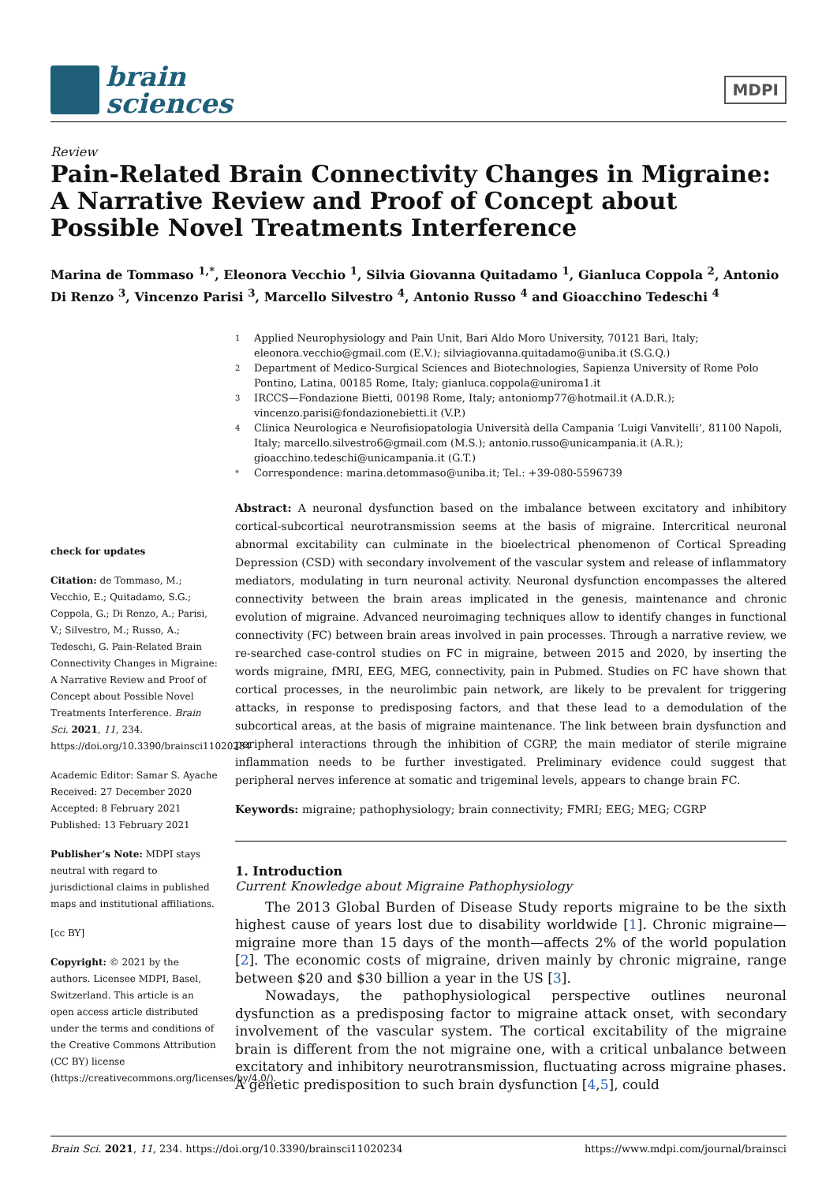brain
sciences
MDPI
Review
Pain-Related Brain Connectivity Changes in Migraine: A Narrative Review and Proof of Concept about Possible Novel Treatments Interference
Marina de Tommaso <sup>1,*</sup>, Eleonora Vecchio <sup>1</sup>, Silvia Giovanna Quitadamo <sup>1</sup>, Gianluca Coppola <sup>2</sup>, Antonio Di Renzo <sup>3</sup>, Vincenzo Parisi <sup>3</sup>, Marcello Silvestro <sup>4</sup>, Antonio Russo <sup>4</sup> and Gioacchino Tedeschi <sup>4</sup>
check for updates
Citation: de Tommaso, M.; Vecchio, E.; Quitadamo, S.G.; Coppola, G.; Di Renzo, A.; Parisi, V.; Silvestro, M.; Russo, A.; Tedeschi, G. Pain-Related Brain Connectivity Changes in Migraine: A Narrative Review and Proof of Concept about Possible Novel Treatments Interference. Brain Sci. 2021, 11, 234. https://doi.org/10.3390/brainsci11020234
Academic Editor: Samar S. Ayache
Received: 27 December 2020
Accepted: 8 February 2021
Published: 13 February 2021
Publisher’s Note: MDPI stays neutral with regard to jurisdictional claims in published maps and institutional affiliations.
[cc BY]
Copyright: © 2021 by the authors. Licensee MDPI, Basel, Switzerland. This article is an open access article distributed under the terms and conditions of the Creative Commons Attribution (CC BY) license (https://creativecommons.org/licenses/by/4.0/).
1 Applied Neurophysiology and Pain Unit, Bari Aldo Moro University, 70121 Bari, Italy; eleonora.vecchio@gmail.com (E.V.); silviagiovanna.quitadamo@uniba.it (S.G.Q.)
2 Department of Medico-Surgical Sciences and Biotechnologies, Sapienza University of Rome Polo Pontino, Latina, 00185 Rome, Italy; gianluca.coppola@uniroma1.it
3 IRCCS—Fondazione Bietti, 00198 Rome, Italy; antoniomp77@hotmail.it (A.D.R.); vincenzo.parisi@fondazionebietti.it (V.P.)
4 Clinica Neurologica e Neurofisiopatologia Università della Campania ‘Luigi Vanvitelli’, 81100 Napoli, Italy; marcello.silvestro6@gmail.com (M.S.); antonio.russo@unicampania.it (A.R.); gioacchino.tedeschi@unicampania.it (G.T.)
* Correspondence: marina.detommaso@uniba.it; Tel.: +39-080-5596739
Abstract: A neuronal dysfunction based on the imbalance between excitatory and inhibitory cortical-subcortical neurotransmission seems at the basis of migraine. Intercritical neuronal abnormal excitability can culminate in the bioelectrical phenomenon of Cortical Spreading Depression (CSD) with secondary involvement of the vascular system and release of inflammatory mediators, modulating in turn neuronal activity. Neuronal dysfunction encompasses the altered connectivity between the brain areas implicated in the genesis, maintenance and chronic evolution of migraine. Advanced neuroimaging techniques allow to identify changes in functional connectivity (FC) between brain areas involved in pain processes. Through a narrative review, we re-searched case-control studies on FC in migraine, between 2015 and 2020, by inserting the words migraine, fMRI, EEG, MEG, connectivity, pain in Pubmed. Studies on FC have shown that cortical processes, in the neurolimbic pain network, are likely to be prevalent for triggering attacks, in response to predisposing factors, and that these lead to a demodulation of the subcortical areas, at the basis of migraine maintenance. The link between brain dysfunction and peripheral interactions through the inhibition of CGRP, the main mediator of sterile migraine inflammation needs to be further investigated. Preliminary evidence could suggest that peripheral nerves inference at somatic and trigeminal levels, appears to change brain FC.
Keywords: migraine; pathophysiology; brain connectivity; FMRI; EEG; MEG; CGRP
1. Introduction
Current Knowledge about Migraine Pathophysiology
The 2013 Global Burden of Disease Study reports migraine to be the sixth highest cause of years lost due to disability worldwide [1]. Chronic migraine—migraine more than 15 days of the month—affects 2% of the world population [2]. The economic costs of migraine, driven mainly by chronic migraine, range between $20 and $30 billion a year in the US [3].
Nowadays, the pathophysiological perspective outlines neuronal dysfunction as a predisposing factor to migraine attack onset, with secondary involvement of the vascular system. The cortical excitability of the migraine brain is different from the not migraine one, with a critical unbalance between excitatory and inhibitory neurotransmission, fluctuating across migraine phases. A genetic predisposition to such brain dysfunction [4,5], could
Brain Sci. 2021, 11, 234. https://doi.org/10.3390/brainsci11020234 https://www.mdpi.com/journal/brainsci